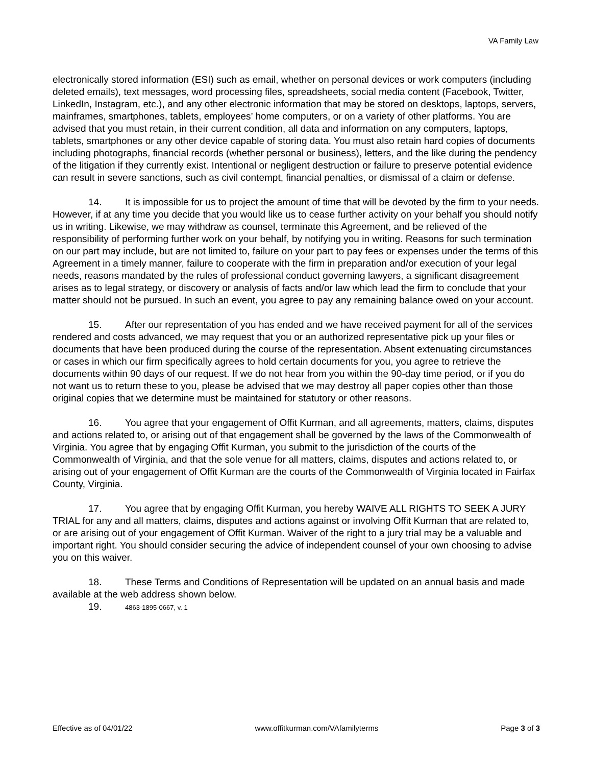VA Family Law
electronically stored information (ESI) such as email, whether on personal devices or work computers (including deleted emails), text messages, word processing files, spreadsheets, social media content (Facebook, Twitter, LinkedIn, Instagram, etc.), and any other electronic information that may be stored on desktops, laptops, servers, mainframes, smartphones, tablets, employees’ home computers, or on a variety of other platforms. You are advised that you must retain, in their current condition, all data and information on any computers, laptops, tablets, smartphones or any other device capable of storing data. You must also retain hard copies of documents including photographs, financial records (whether personal or business), letters, and the like during the pendency of the litigation if they currently exist. Intentional or negligent destruction or failure to preserve potential evidence can result in severe sanctions, such as civil contempt, financial penalties, or dismissal of a claim or defense.
14. It is impossible for us to project the amount of time that will be devoted by the firm to your needs. However, if at any time you decide that you would like us to cease further activity on your behalf you should notify us in writing. Likewise, we may withdraw as counsel, terminate this Agreement, and be relieved of the responsibility of performing further work on your behalf, by notifying you in writing. Reasons for such termination on our part may include, but are not limited to, failure on your part to pay fees or expenses under the terms of this Agreement in a timely manner, failure to cooperate with the firm in preparation and/or execution of your legal needs, reasons mandated by the rules of professional conduct governing lawyers, a significant disagreement arises as to legal strategy, or discovery or analysis of facts and/or law which lead the firm to conclude that your matter should not be pursued. In such an event, you agree to pay any remaining balance owed on your account.
15. After our representation of you has ended and we have received payment for all of the services rendered and costs advanced, we may request that you or an authorized representative pick up your files or documents that have been produced during the course of the representation. Absent extenuating circumstances or cases in which our firm specifically agrees to hold certain documents for you, you agree to retrieve the documents within 90 days of our request. If we do not hear from you within the 90-day time period, or if you do not want us to return these to you, please be advised that we may destroy all paper copies other than those original copies that we determine must be maintained for statutory or other reasons.
16. You agree that your engagement of Offit Kurman, and all agreements, matters, claims, disputes and actions related to, or arising out of that engagement shall be governed by the laws of the Commonwealth of Virginia. You agree that by engaging Offit Kurman, you submit to the jurisdiction of the courts of the Commonwealth of Virginia, and that the sole venue for all matters, claims, disputes and actions related to, or arising out of your engagement of Offit Kurman are the courts of the Commonwealth of Virginia located in Fairfax County, Virginia.
17. You agree that by engaging Offit Kurman, you hereby WAIVE ALL RIGHTS TO SEEK A JURY TRIAL for any and all matters, claims, disputes and actions against or involving Offit Kurman that are related to, or are arising out of your engagement of Offit Kurman. Waiver of the right to a jury trial may be a valuable and important right. You should consider securing the advice of independent counsel of your own choosing to advise you on this waiver.
18. These Terms and Conditions of Representation will be updated on an annual basis and made available at the web address shown below.
19. 4863-1895-0667, v. 1
Effective as of 04/01/22 www.offitkurman.com/VAfamilyterms Page 3 of 3